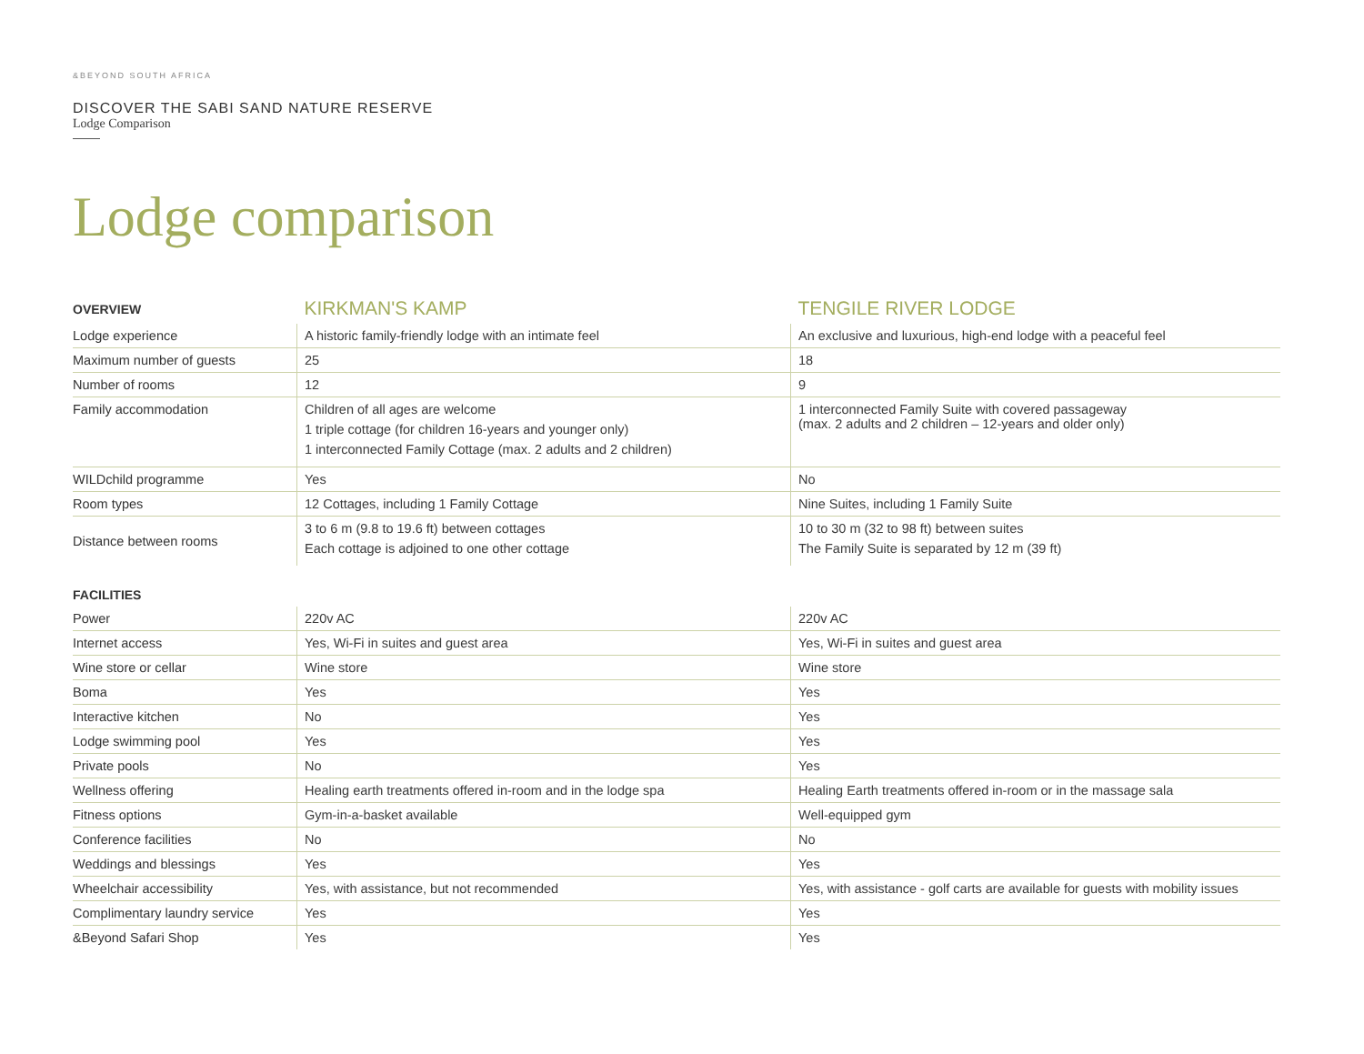&BEYOND SOUTH AFRICA
DISCOVER THE SABI SAND NATURE RESERVE
Lodge Comparison
Lodge comparison
| OVERVIEW | KIRKMAN'S KAMP | TENGILE RIVER LODGE |
| --- | --- | --- |
| Lodge experience | A historic family-friendly lodge with an intimate feel | An exclusive and luxurious, high-end lodge with a peaceful feel |
| Maximum number of guests | 25 | 18 |
| Number of rooms | 12 | 9 |
| Family accommodation | Children of all ages are welcome 1 triple cottage (for children 16-years and younger only) 1 interconnected Family Cottage (max. 2 adults and 2 children) | 1 interconnected Family Suite with covered passageway (max. 2 adults and 2 children – 12-years and older only) |
| WILDchild programme | Yes | No |
| Room types | 12 Cottages, including 1 Family Cottage | Nine Suites, including 1 Family Suite |
| Distance between rooms | 3 to 6 m (9.8 to 19.6 ft) between cottages Each cottage is adjoined to one other cottage | 10 to 30 m (32 to 98 ft) between suites The Family Suite is separated by 12 m (39 ft) |
| FACILITIES | | |
| Power | 220v AC | 220v AC |
| Internet access | Yes, Wi-Fi in suites and guest area | Yes, Wi-Fi in suites and guest area |
| Wine store or cellar | Wine store | Wine store |
| Boma | Yes | Yes |
| Interactive kitchen | No | Yes |
| Lodge swimming pool | Yes | Yes |
| Private pools | No | Yes |
| Wellness offering | Healing earth treatments offered in-room and in the lodge spa | Healing Earth treatments offered in-room or in the massage sala |
| Fitness options | Gym-in-a-basket available | Well-equipped gym |
| Conference facilities | No | No |
| Weddings and blessings | Yes | Yes |
| Wheelchair accessibility | Yes, with assistance, but not recommended | Yes, with assistance - golf carts are available for guests with mobility issues |
| Complimentary laundry service | Yes | Yes |
| &Beyond Safari Shop | Yes | Yes |